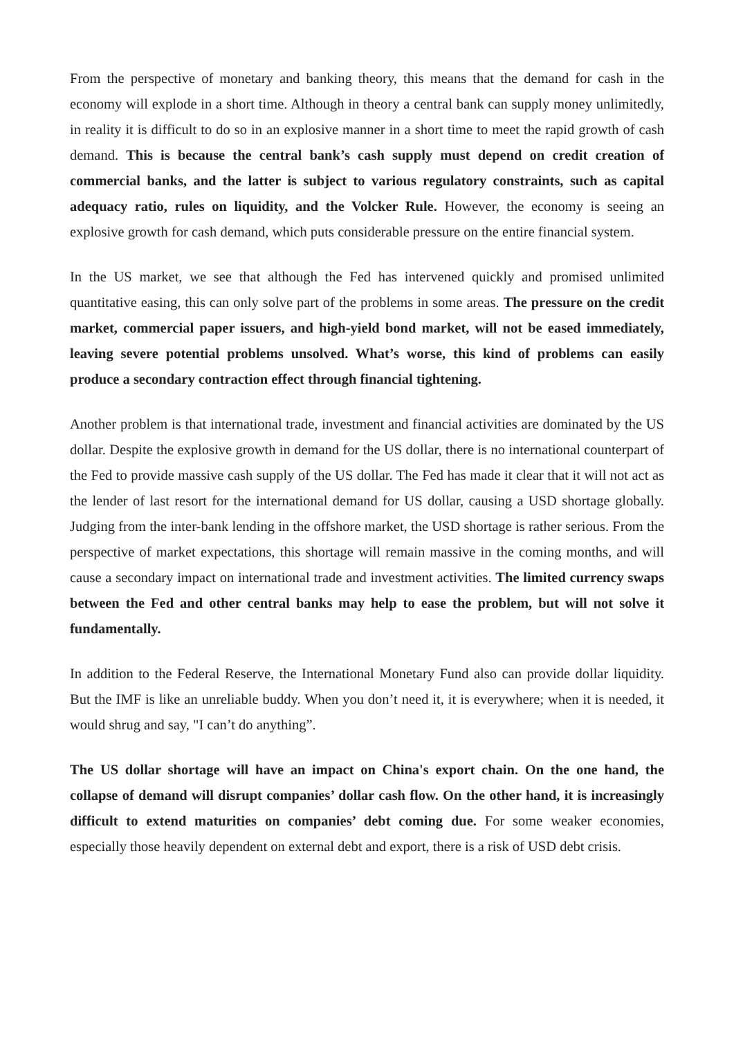From the perspective of monetary and banking theory, this means that the demand for cash in the economy will explode in a short time. Although in theory a central bank can supply money unlimitedly, in reality it is difficult to do so in an explosive manner in a short time to meet the rapid growth of cash demand. This is because the central bank’s cash supply must depend on credit creation of commercial banks, and the latter is subject to various regulatory constraints, such as capital adequacy ratio, rules on liquidity, and the Volcker Rule. However, the economy is seeing an explosive growth for cash demand, which puts considerable pressure on the entire financial system.
In the US market, we see that although the Fed has intervened quickly and promised unlimited quantitative easing, this can only solve part of the problems in some areas. The pressure on the credit market, commercial paper issuers, and high-yield bond market, will not be eased immediately, leaving severe potential problems unsolved. What’s worse, this kind of problems can easily produce a secondary contraction effect through financial tightening.
Another problem is that international trade, investment and financial activities are dominated by the US dollar. Despite the explosive growth in demand for the US dollar, there is no international counterpart of the Fed to provide massive cash supply of the US dollar. The Fed has made it clear that it will not act as the lender of last resort for the international demand for US dollar, causing a USD shortage globally. Judging from the inter-bank lending in the offshore market, the USD shortage is rather serious. From the perspective of market expectations, this shortage will remain massive in the coming months, and will cause a secondary impact on international trade and investment activities. The limited currency swaps between the Fed and other central banks may help to ease the problem, but will not solve it fundamentally.
In addition to the Federal Reserve, the International Monetary Fund also can provide dollar liquidity. But the IMF is like an unreliable buddy. When you don’t need it, it is everywhere; when it is needed, it would shrug and say, "I can’t do anything”.
The US dollar shortage will have an impact on China's export chain. On the one hand, the collapse of demand will disrupt companies’ dollar cash flow. On the other hand, it is increasingly difficult to extend maturities on companies’ debt coming due. For some weaker economies, especially those heavily dependent on external debt and export, there is a risk of USD debt crisis.